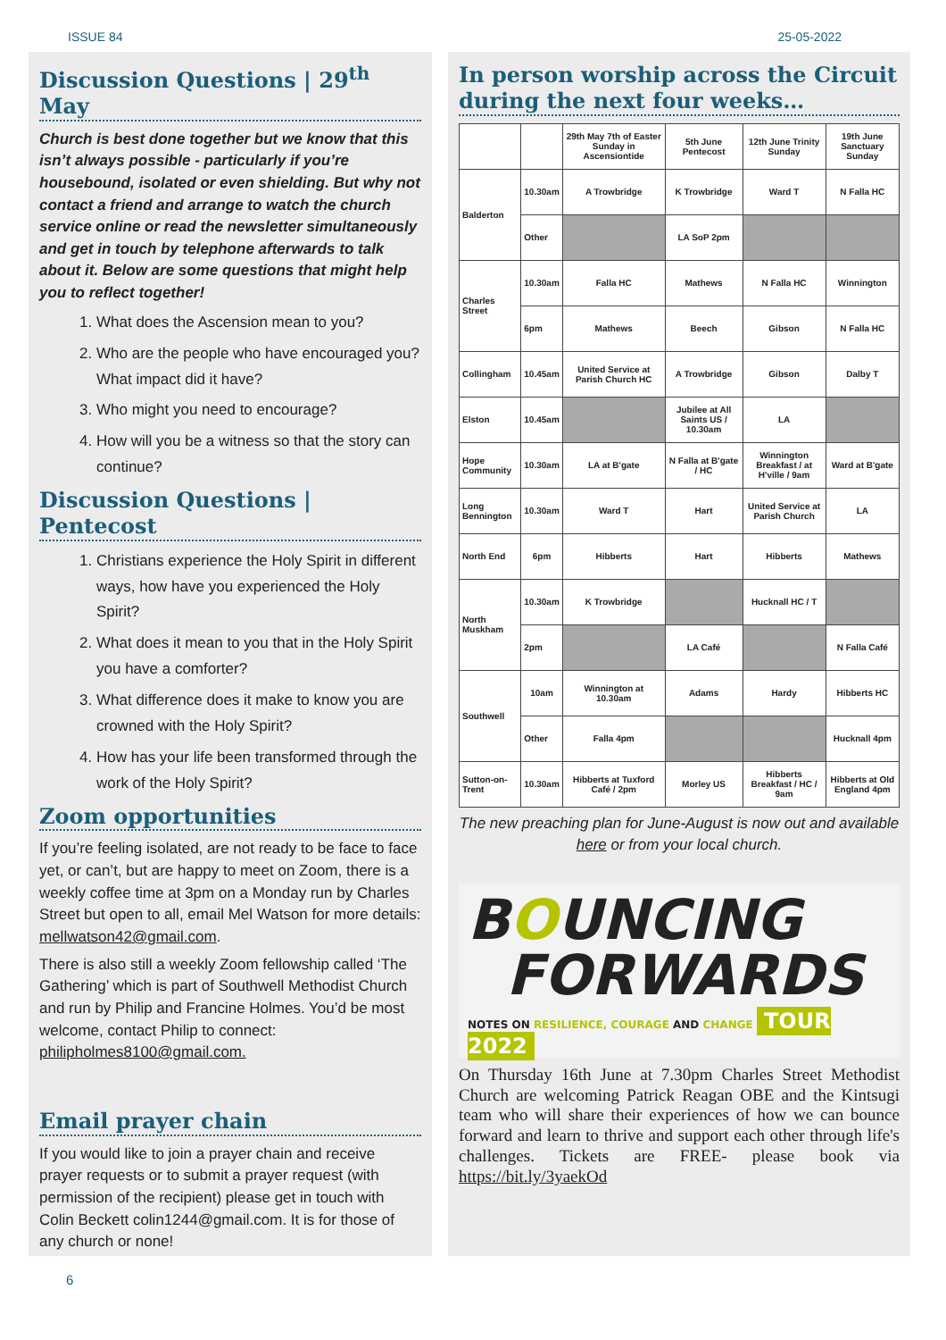ISSUE 84 25-05-2022
Discussion Questions | 29<sup>th</sup> May
Church is best done together but we know that this isn’t always possible - particularly if you’re housebound, isolated or even shielding. But why not contact a friend and arrange to watch the church service online or read the newsletter simultaneously and get in touch by telephone afterwards to talk about it. Below are some questions that might help you to reflect together!
1. What does the Ascension mean to you?
2. Who are the people who have encouraged you? What impact did it have?
3. Who might you need to encourage?
4. How will you be a witness so that the story can continue?
Discussion Questions | Pentecost
1. Christians experience the Holy Spirit in different ways, how have you experienced the Holy Spirit?
2. What does it mean to you that in the Holy Spirit you have a comforter?
3. What difference does it make to know you are crowned with the Holy Spirit?
4. How has your life been transformed through the work of the Holy Spirit?
Zoom opportunities
If you’re feeling isolated, are not ready to be face to face yet, or can’t, but are happy to meet on Zoom, there is a weekly coffee time at 3pm on a Monday run by Charles Street but open to all, email Mel Watson for more details: mellwatson42@gmail.com.
There is also still a weekly Zoom fellowship called ‘The Gathering’ which is part of Southwell Methodist Church and run by Philip and Francine Holmes. You’d be most welcome, contact Philip to connect: philipholmes8100@gmail.com.
Email prayer chain
If you would like to join a prayer chain and receive prayer requests or to submit a prayer request (with permission of the recipient) please get in touch with Colin Beckett colin1244@gmail.com. It is for those of any church or none!
In person worship across the Circuit during the next four weeks…
| | | 29th May 7th of Easter Sunday in Ascensiontide | 5th June Pentecost | 12th June Trinity Sunday | 19th June Sanctuary Sunday |
| --- | --- | --- | --- | --- | --- |
| Balderton | 10.30am | A Trowbridge | K Trowbridge | Ward T | N Falla HC |
| | Other | | LA SoP 2pm | | |
| Charles Street | 10.30am | Falla HC | Mathews | N Falla HC | Winnington |
| | 6pm | Mathews | Beech | Gibson | N Falla HC |
| Collingham | 10.45am | United Service at Parish Church HC | A Trowbridge | Gibson | Dalby T |
| Elston | 10.45am | | Jubilee at All Saints US / 10.30am | LA | |
| Hope Community | 10.30am | LA at B'gate | N Falla at B'gate / HC | Winnington Breakfast / at H'ville / 9am | Ward at B'gate |
| Long Bennington | 10.30am | Ward T | Hart | United Service at Parish Church | LA |
| North End | 6pm | Hibberts | Hart | Hibberts | Mathews |
| North Muskham | 10.30am | K Trowbridge | | Hucknall HC / T | |
| | 2pm | | LA Café | | N Falla Café |
| Southwell | 10am | Winnington at 10.30am | Adams | Hardy | Hibberts HC |
| | Other | Falla 4pm | | | Hucknall 4pm |
| Sutton-on-Trent | 10.30am | Hibberts at Tuxford Café / 2pm | Morley US | Hibberts Breakfast / HC / 9am | Hibberts at Old England 4pm |
The new preaching plan for June-August is now out and available here or from your local church.
BOUNCING
FORWARDS
NOTES ON RESILIENCE, COURAGE AND CHANGE TOUR 2022
On Thursday 16th June at 7.30pm Charles Street Methodist Church are welcoming Patrick Reagan OBE and the Kintsugi team who will share their experiences of how we can bounce forward and learn to thrive and support each other through life's challenges. Tickets are FREE- please book via https://bit.ly/3yaekOd
6